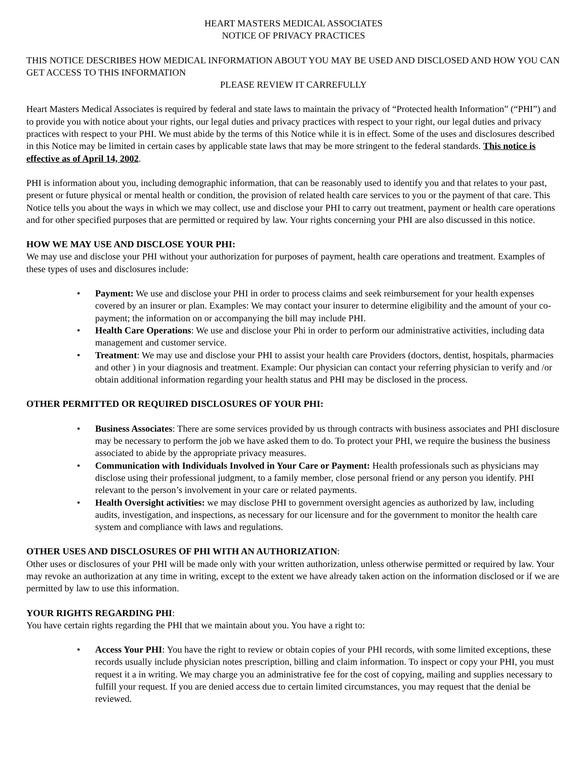HEART MASTERS MEDICAL ASSOCIATES
NOTICE OF PRIVACY PRACTICES
THIS NOTICE DESCRIBES HOW MEDICAL INFORMATION ABOUT YOU MAY BE USED AND DISCLOSED AND HOW YOU CAN GET ACCESS TO THIS INFORMATION
PLEASE REVIEW IT CARREFULLY
Heart Masters Medical Associates is required by federal and state laws to maintain the privacy of “Protected health Information” (“PHI”) and to provide you with notice about your rights, our legal duties and privacy practices with respect to your right, our legal duties and privacy practices with respect to your PHI. We must abide by the terms of this Notice while it is in effect. Some of the uses and disclosures described in this Notice may be limited in certain cases by applicable state laws that may be more stringent to the federal standards. This notice is effective as of April 14, 2002.
PHI is information about you, including demographic information, that can be reasonably used to identify you and that relates to your past, present or future physical or mental health or condition, the provision of related health care services to you or the payment of that care. This Notice tells you about the ways in which we may collect, use and disclose your PHI to carry out treatment, payment or health care operations and for other specified purposes that are permitted or required by law. Your rights concerning your PHI are also discussed in this notice.
HOW WE MAY USE AND DISCLOSE YOUR PHI:
We may use and disclose your PHI without your authorization for purposes of payment, health care operations and treatment. Examples of these types of uses and disclosures include:
• Payment: We use and disclose your PHI in order to process claims and seek reimbursement for your health expenses covered by an insurer or plan. Examples: We may contact your insurer to determine eligibility and the amount of your co-payment; the information on or accompanying the bill may include PHI.
• Health Care Operations: We use and disclose your Phi in order to perform our administrative activities, including data management and customer service.
• Treatment: We may use and disclose your PHI to assist your health care Providers (doctors, dentist, hospitals, pharmacies and other ) in your diagnosis and treatment. Example: Our physician can contact your referring physician to verify and /or obtain additional information regarding your health status and PHI may be disclosed in the process.
OTHER PERMITTED OR REQUIRED DISCLOSURES OF YOUR PHI:
• Business Associates: There are some services provided by us through contracts with business associates and PHI disclosure may be necessary to perform the job we have asked them to do. To protect your PHI, we require the business the business associated to abide by the appropriate privacy measures.
• Communication with Individuals Involved in Your Care or Payment: Health professionals such as physicians may disclose using their professional judgment, to a family member, close personal friend or any person you identify. PHI relevant to the person’s involvement in your care or related payments.
• Health Oversight activities: we may disclose PHI to government oversight agencies as authorized by law, including audits, investigation, and inspections, as necessary for our licensure and for the government to monitor the health care system and compliance with laws and regulations.
OTHER USES AND DISCLOSURES OF PHI WITH AN AUTHORIZATION:
Other uses or disclosures of your PHI will be made only with your written authorization, unless otherwise permitted or required by law. Your may revoke an authorization at any time in writing, except to the extent we have already taken action on the information disclosed or if we are permitted by law to use this information.
YOUR RIGHTS REGARDING PHI:
You have certain rights regarding the PHI that we maintain about you. You have a right to:
• Access Your PHI: You have the right to review or obtain copies of your PHI records, with some limited exceptions, these records usually include physician notes prescription, billing and claim information. To inspect or copy your PHI, you must request it a in writing. We may charge you an administrative fee for the cost of copying, mailing and supplies necessary to fulfill your request. If you are denied access due to certain limited circumstances, you may request that the denial be reviewed.